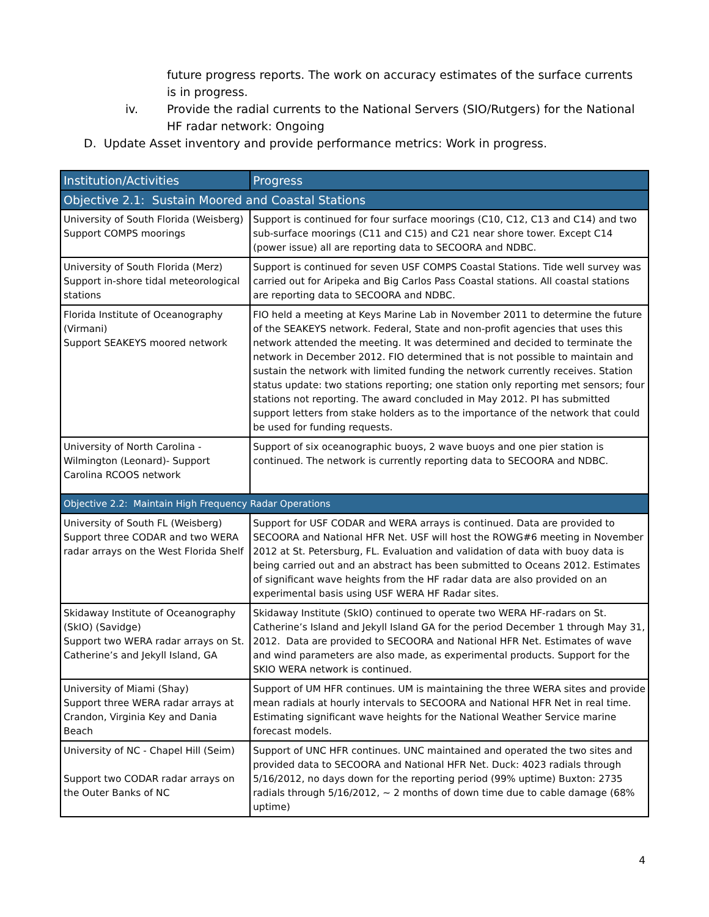future progress reports. The work on accuracy estimates of the surface currents is in progress.
iv. Provide the radial currents to the National Servers (SIO/Rutgers) for the National HF radar network: Ongoing
D. Update Asset inventory and provide performance metrics: Work in progress.
| Institution/Activities | Progress |
| --- | --- |
| Objective 2.1: Sustain Moored and Coastal Stations | |
| University of South Florida (Weisberg) Support COMPS moorings | Support is continued for four surface moorings (C10, C12, C13 and C14) and two sub-surface moorings (C11 and C15) and C21 near shore tower. Except C14 (power issue) all are reporting data to SECOORA and NDBC. |
| University of South Florida (Merz) Support in-shore tidal meteorological stations | Support is continued for seven USF COMPS Coastal Stations. Tide well survey was carried out for Aripeka and Big Carlos Pass Coastal stations. All coastal stations are reporting data to SECOORA and NDBC. |
| Florida Institute of Oceanography (Virmani) Support SEAKEYS moored network | FIO held a meeting at Keys Marine Lab in November 2011 to determine the future of the SEAKEYS network. Federal, State and non-profit agencies that uses this network attended the meeting. It was determined and decided to terminate the network in December 2012. FIO determined that is not possible to maintain and sustain the network with limited funding the network currently receives. Station status update: two stations reporting; one station only reporting met sensors; four stations not reporting. The award concluded in May 2012. PI has submitted support letters from stake holders as to the importance of the network that could be used for funding requests. |
| University of North Carolina - Wilmington (Leonard)- Support Carolina RCOOS network | Support of six oceanographic buoys, 2 wave buoys and one pier station is continued. The network is currently reporting data to SECOORA and NDBC. |
| Objective 2.2: Maintain High Frequency Radar Operations | |
| University of South FL (Weisberg) Support three CODAR and two WERA radar arrays on the West Florida Shelf | Support for USF CODAR and WERA arrays is continued. Data are provided to SECOORA and National HFR Net. USF will host the ROWG#6 meeting in November 2012 at St. Petersburg, FL. Evaluation and validation of data with buoy data is being carried out and an abstract has been submitted to Oceans 2012. Estimates of significant wave heights from the HF radar data are also provided on an experimental basis using USF WERA HF Radar sites. |
| Skidaway Institute of Oceanography (SkIO) (Savidge) Support two WERA radar arrays on St. Catherine’s and Jekyll Island, GA | Skidaway Institute (SkIO) continued to operate two WERA HF-radars on St. Catherine’s Island and Jekyll Island GA for the period December 1 through May 31, 2012. Data are provided to SECOORA and National HFR Net. Estimates of wave and wind parameters are also made, as experimental products. Support for the SKIO WERA network is continued. |
| University of Miami (Shay) Support three WERA radar arrays at Crandon, Virginia Key and Dania Beach | Support of UM HFR continues. UM is maintaining the three WERA sites and provide mean radials at hourly intervals to SECOORA and National HFR Net in real time. Estimating significant wave heights for the National Weather Service marine forecast models. |
| University of NC - Chapel Hill (Seim) Support two CODAR radar arrays on the Outer Banks of NC | Support of UNC HFR continues. UNC maintained and operated the two sites and provided data to SECOORA and National HFR Net. Duck: 4023 radials through 5/16/2012, no days down for the reporting period (99% uptime) Buxton: 2735 radials through 5/16/2012, ~ 2 months of down time due to cable damage (68% uptime) |
4